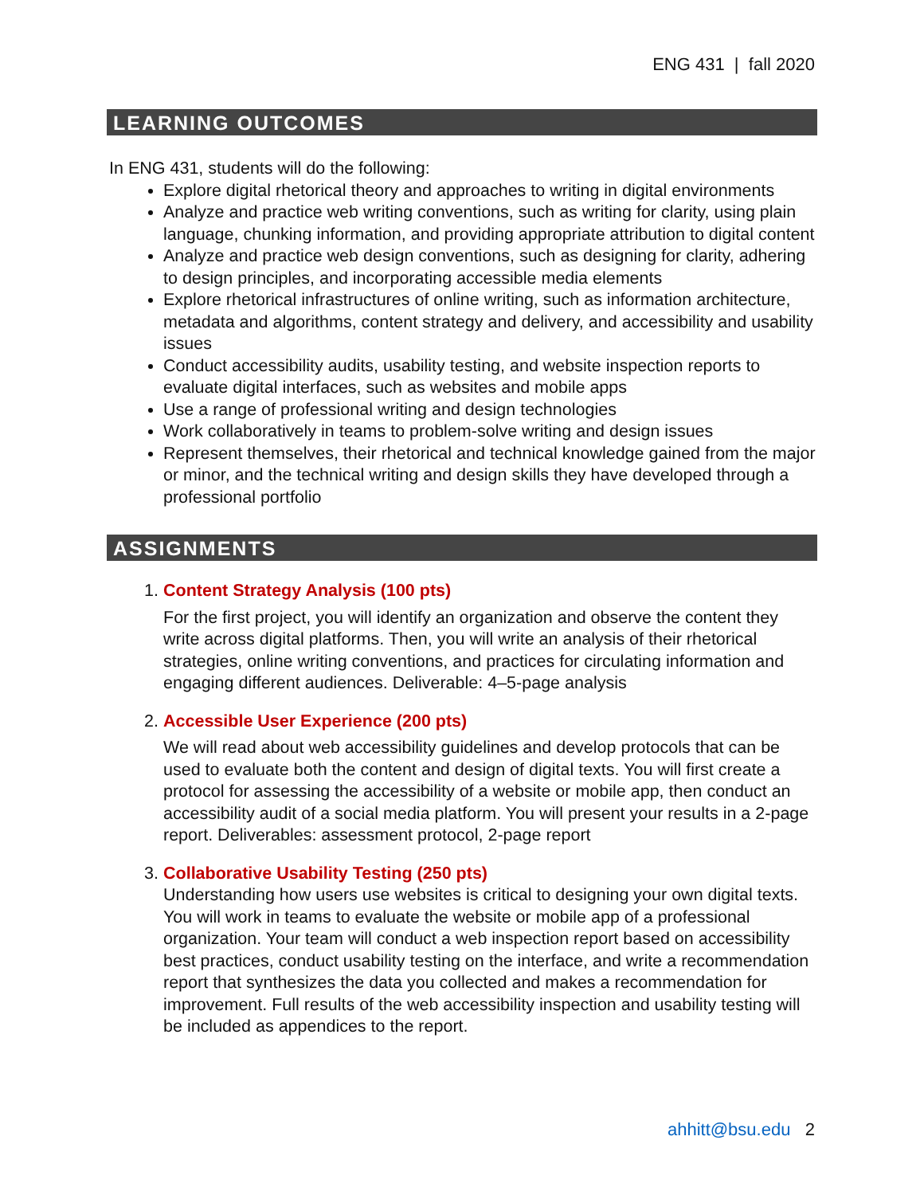ENG 431 | fall 2020
LEARNING OUTCOMES
In ENG 431, students will do the following:
Explore digital rhetorical theory and approaches to writing in digital environments
Analyze and practice web writing conventions, such as writing for clarity, using plain language, chunking information, and providing appropriate attribution to digital content
Analyze and practice web design conventions, such as designing for clarity, adhering to design principles, and incorporating accessible media elements
Explore rhetorical infrastructures of online writing, such as information architecture, metadata and algorithms, content strategy and delivery, and accessibility and usability issues
Conduct accessibility audits, usability testing, and website inspection reports to evaluate digital interfaces, such as websites and mobile apps
Use a range of professional writing and design technologies
Work collaboratively in teams to problem-solve writing and design issues
Represent themselves, their rhetorical and technical knowledge gained from the major or minor, and the technical writing and design skills they have developed through a professional portfolio
ASSIGNMENTS
1. Content Strategy Analysis (100 pts)
For the first project, you will identify an organization and observe the content they write across digital platforms. Then, you will write an analysis of their rhetorical strategies, online writing conventions, and practices for circulating information and engaging different audiences. Deliverable: 4–5-page analysis
2. Accessible User Experience (200 pts)
We will read about web accessibility guidelines and develop protocols that can be used to evaluate both the content and design of digital texts. You will first create a protocol for assessing the accessibility of a website or mobile app, then conduct an accessibility audit of a social media platform. You will present your results in a 2-page report. Deliverables: assessment protocol, 2-page report
3. Collaborative Usability Testing (250 pts)
Understanding how users use websites is critical to designing your own digital texts. You will work in teams to evaluate the website or mobile app of a professional organization. Your team will conduct a web inspection report based on accessibility best practices, conduct usability testing on the interface, and write a recommendation report that synthesizes the data you collected and makes a recommendation for improvement. Full results of the web accessibility inspection and usability testing will be included as appendices to the report.
ahhitt@bsu.edu 2